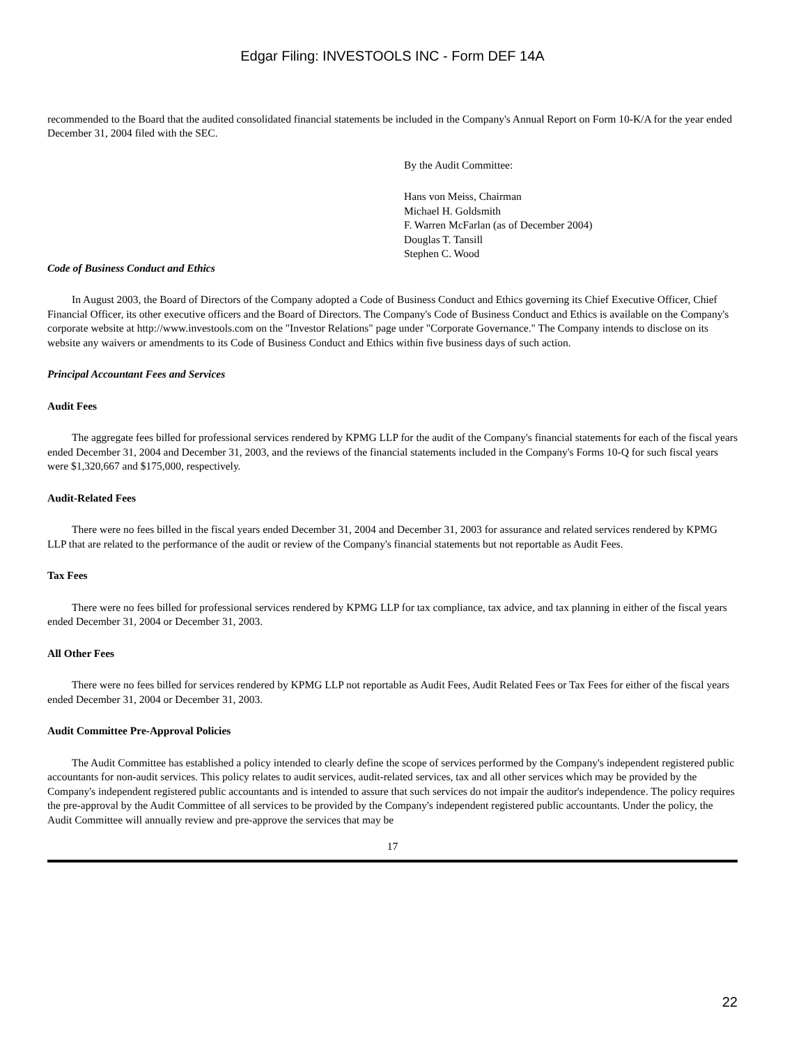Edgar Filing: INVESTOOLS INC - Form DEF 14A
recommended to the Board that the audited consolidated financial statements be included in the Company's Annual Report on Form 10-K/A for the year ended December 31, 2004 filed with the SEC.
By the Audit Committee:
Hans von Meiss, Chairman
Michael H. Goldsmith
F. Warren McFarlan (as of December 2004)
Douglas T. Tansill
Stephen C. Wood
Code of Business Conduct and Ethics
In August 2003, the Board of Directors of the Company adopted a Code of Business Conduct and Ethics governing its Chief Executive Officer, Chief Financial Officer, its other executive officers and the Board of Directors. The Company's Code of Business Conduct and Ethics is available on the Company's corporate website at http://www.investools.com on the "Investor Relations" page under "Corporate Governance." The Company intends to disclose on its website any waivers or amendments to its Code of Business Conduct and Ethics within five business days of such action.
Principal Accountant Fees and Services
Audit Fees
The aggregate fees billed for professional services rendered by KPMG LLP for the audit of the Company's financial statements for each of the fiscal years ended December 31, 2004 and December 31, 2003, and the reviews of the financial statements included in the Company's Forms 10-Q for such fiscal years were $1,320,667 and $175,000, respectively.
Audit-Related Fees
There were no fees billed in the fiscal years ended December 31, 2004 and December 31, 2003 for assurance and related services rendered by KPMG LLP that are related to the performance of the audit or review of the Company's financial statements but not reportable as Audit Fees.
Tax Fees
There were no fees billed for professional services rendered by KPMG LLP for tax compliance, tax advice, and tax planning in either of the fiscal years ended December 31, 2004 or December 31, 2003.
All Other Fees
There were no fees billed for services rendered by KPMG LLP not reportable as Audit Fees, Audit Related Fees or Tax Fees for either of the fiscal years ended December 31, 2004 or December 31, 2003.
Audit Committee Pre-Approval Policies
The Audit Committee has established a policy intended to clearly define the scope of services performed by the Company's independent registered public accountants for non-audit services. This policy relates to audit services, audit-related services, tax and all other services which may be provided by the Company's independent registered public accountants and is intended to assure that such services do not impair the auditor's independence. The policy requires the pre-approval by the Audit Committee of all services to be provided by the Company's independent registered public accountants. Under the policy, the Audit Committee will annually review and pre-approve the services that may be
17
22